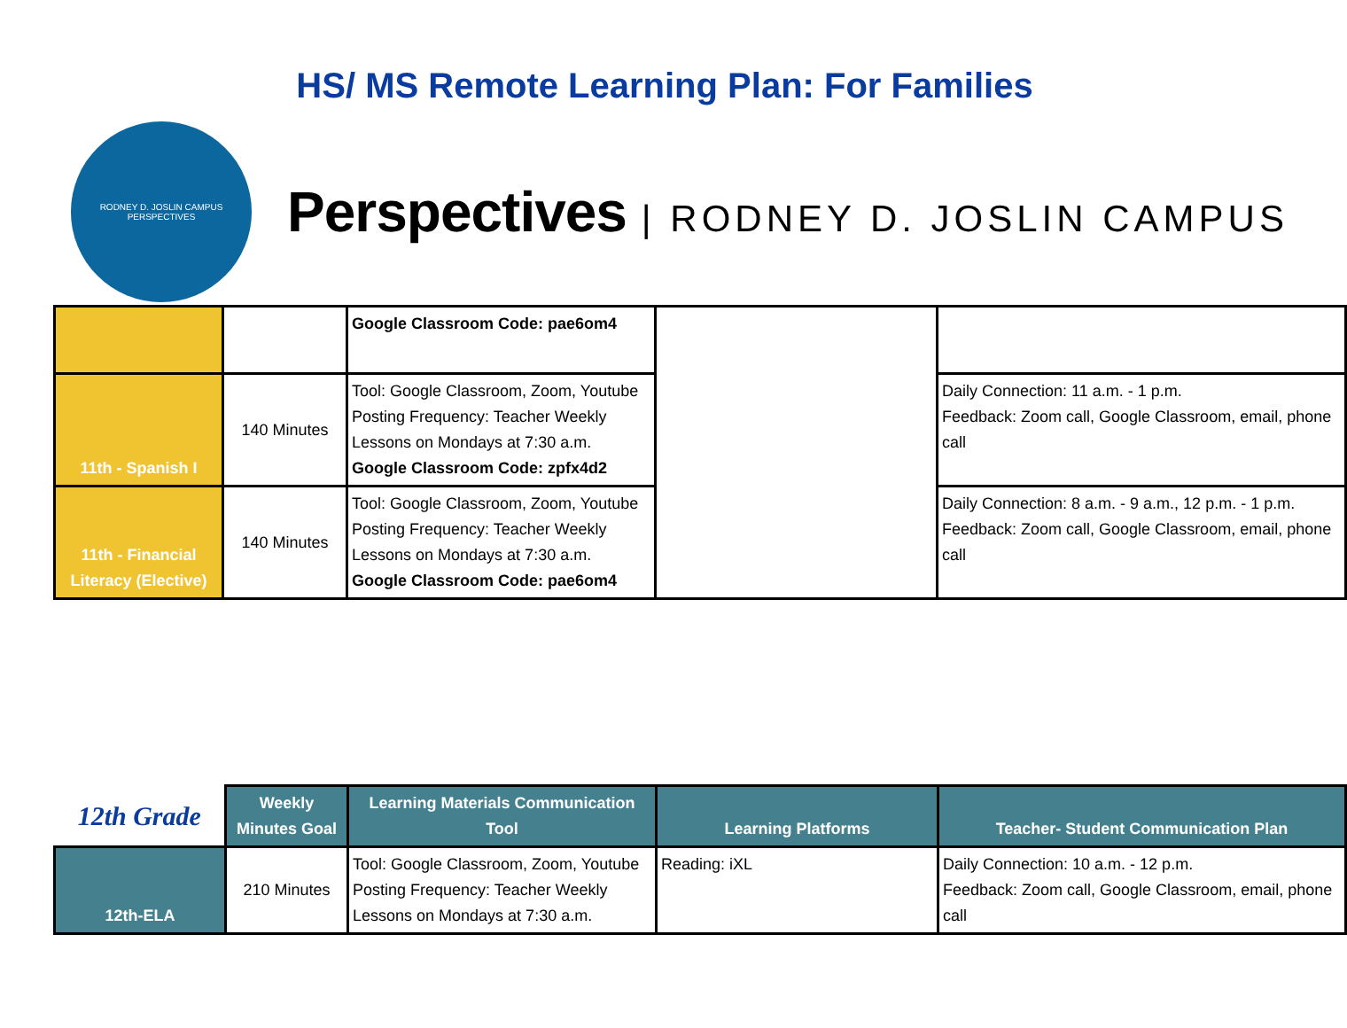HS/ MS Remote Learning Plan: For Families
RODNEY D. JOSLIN CAMPUS
PERSPECTIVES
Perspectives | RODNEY D. JOSLIN CAMPUS
| | | Google Classroom Code: pae6om4 | | |
| 11th - Spanish I | 140 Minutes | Tool: Google Classroom, Zoom, Youtube Posting Frequency: Teacher Weekly Lessons on Mondays at 7:30 a.m. Google Classroom Code: zpfx4d2 | | Daily Connection: 11 a.m. - 1 p.m. Feedback: Zoom call, Google Classroom, email, phone call |
| 11th - Financial Literacy (Elective) | 140 Minutes | Tool: Google Classroom, Zoom, Youtube Posting Frequency: Teacher Weekly Lessons on Mondays at 7:30 a.m. Google Classroom Code: pae6om4 | | Daily Connection: 8 a.m. - 9 a.m., 12 p.m. - 1 p.m. Feedback: Zoom call, Google Classroom, email, phone call |
| 12th Grade | Weekly Minutes Goal | Learning Materials Communication Tool | Learning Platforms | Teacher- Student Communication Plan |
| 12th-ELA | 210 Minutes | Tool: Google Classroom, Zoom, Youtube Posting Frequency: Teacher Weekly Lessons on Mondays at 7:30 a.m. | Reading: iXL | Daily Connection: 10 a.m. - 12 p.m. Feedback: Zoom call, Google Classroom, email, phone call |